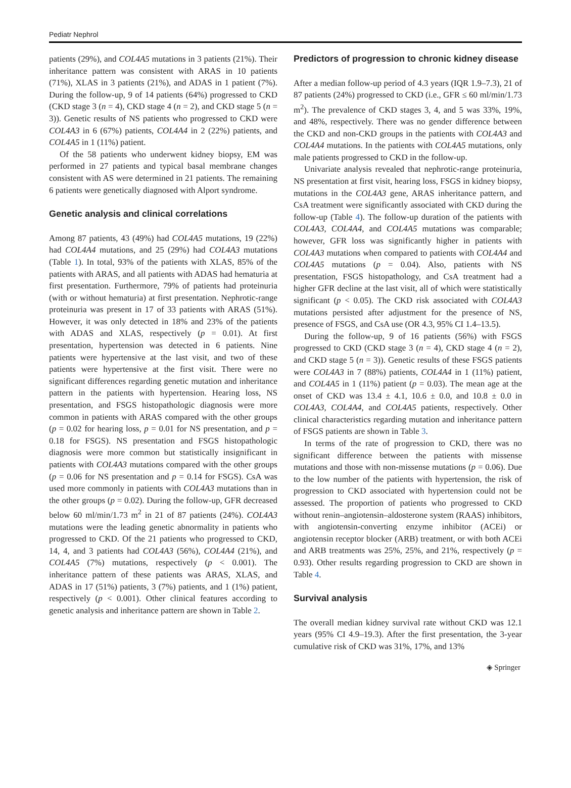Pediatr Nephrol
patients (29%), and COL4A5 mutations in 3 patients (21%). Their inheritance pattern was consistent with ARAS in 10 patients (71%), XLAS in 3 patients (21%), and ADAS in 1 patient (7%). During the follow-up, 9 of 14 patients (64%) progressed to CKD (CKD stage 3 (n = 4), CKD stage 4 (n = 2), and CKD stage 5 (n = 3)). Genetic results of NS patients who progressed to CKD were COL4A3 in 6 (67%) patients, COL4A4 in 2 (22%) patients, and COL4A5 in 1 (11%) patient.
Of the 58 patients who underwent kidney biopsy, EM was performed in 27 patients and typical basal membrane changes consistent with AS were determined in 21 patients. The remaining 6 patients were genetically diagnosed with Alport syndrome.
Genetic analysis and clinical correlations
Among 87 patients, 43 (49%) had COL4A5 mutations, 19 (22%) had COL4A4 mutations, and 25 (29%) had COL4A3 mutations (Table 1). In total, 93% of the patients with XLAS, 85% of the patients with ARAS, and all patients with ADAS had hematuria at first presentation. Furthermore, 79% of patients had proteinuria (with or without hematuria) at first presentation. Nephrotic-range proteinuria was present in 17 of 33 patients with ARAS (51%). However, it was only detected in 18% and 23% of the patients with ADAS and XLAS, respectively (p = 0.01). At first presentation, hypertension was detected in 6 patients. Nine patients were hypertensive at the last visit, and two of these patients were hypertensive at the first visit. There were no significant differences regarding genetic mutation and inheritance pattern in the patients with hypertension. Hearing loss, NS presentation, and FSGS histopathologic diagnosis were more common in patients with ARAS compared with the other groups (p = 0.02 for hearing loss, p = 0.01 for NS presentation, and p = 0.18 for FSGS). NS presentation and FSGS histopathologic diagnosis were more common but statistically insignificant in patients with COL4A3 mutations compared with the other groups (p = 0.06 for NS presentation and p = 0.14 for FSGS). CsA was used more commonly in patients with COL4A3 mutations than in the other groups (p = 0.02). During the follow-up, GFR decreased below 60 ml/min/1.73 m<sup>2</sup> in 21 of 87 patients (24%). COL4A3 mutations were the leading genetic abnormality in patients who progressed to CKD. Of the 21 patients who progressed to CKD, 14, 4, and 3 patients had COL4A3 (56%), COL4A4 (21%), and COL4A5 (7%) mutations, respectively (p < 0.001). The inheritance pattern of these patients was ARAS, XLAS, and ADAS in 17 (51%) patients, 3 (7%) patients, and 1 (1%) patient, respectively (p < 0.001). Other clinical features according to genetic analysis and inheritance pattern are shown in Table 2.
Predictors of progression to chronic kidney disease
After a median follow-up period of 4.3 years (IQR 1.9–7.3), 21 of 87 patients (24%) progressed to CKD (i.e., GFR ≤ 60 ml/min/1.73 m<sup>2</sup>). The prevalence of CKD stages 3, 4, and 5 was 33%, 19%, and 48%, respectively. There was no gender difference between the CKD and non-CKD groups in the patients with COL4A3 and COL4A4 mutations. In the patients with COL4A5 mutations, only male patients progressed to CKD in the follow-up.
Univariate analysis revealed that nephrotic-range proteinuria, NS presentation at first visit, hearing loss, FSGS in kidney biopsy, mutations in the COL4A3 gene, ARAS inheritance pattern, and CsA treatment were significantly associated with CKD during the follow-up (Table 4). The follow-up duration of the patients with COL4A3, COL4A4, and COL4A5 mutations was comparable; however, GFR loss was significantly higher in patients with COL4A3 mutations when compared to patients with COL4A4 and COL4A5 mutations (p = 0.04). Also, patients with NS presentation, FSGS histopathology, and CsA treatment had a higher GFR decline at the last visit, all of which were statistically significant (p < 0.05). The CKD risk associated with COL4A3 mutations persisted after adjustment for the presence of NS, presence of FSGS, and CsA use (OR 4.3, 95% CI 1.4–13.5).
During the follow-up, 9 of 16 patients (56%) with FSGS progressed to CKD (CKD stage 3 (n = 4), CKD stage 4 (n = 2), and CKD stage 5 (n = 3)). Genetic results of these FSGS patients were COL4A3 in 7 (88%) patients, COL4A4 in 1 (11%) patient, and COL4A5 in 1 (11%) patient (p = 0.03). The mean age at the onset of CKD was 13.4 ± 4.1, 10.6 ± 0.0, and 10.8 ± 0.0 in COL4A3, COL4A4, and COL4A5 patients, respectively. Other clinical characteristics regarding mutation and inheritance pattern of FSGS patients are shown in Table 3.
In terms of the rate of progression to CKD, there was no significant difference between the patients with missense mutations and those with non-missense mutations (p = 0.06). Due to the low number of the patients with hypertension, the risk of progression to CKD associated with hypertension could not be assessed. The proportion of patients who progressed to CKD without renin–angiotensin–aldosterone system (RAAS) inhibitors, with angiotensin-converting enzyme inhibitor (ACEi) or angiotensin receptor blocker (ARB) treatment, or with both ACEi and ARB treatments was 25%, 25%, and 21%, respectively (p = 0.93). Other results regarding progression to CKD are shown in Table 4.
Survival analysis
The overall median kidney survival rate without CKD was 12.1 years (95% CI 4.9–19.3). After the first presentation, the 3-year cumulative risk of CKD was 31%, 17%, and 13%
◈ Springer